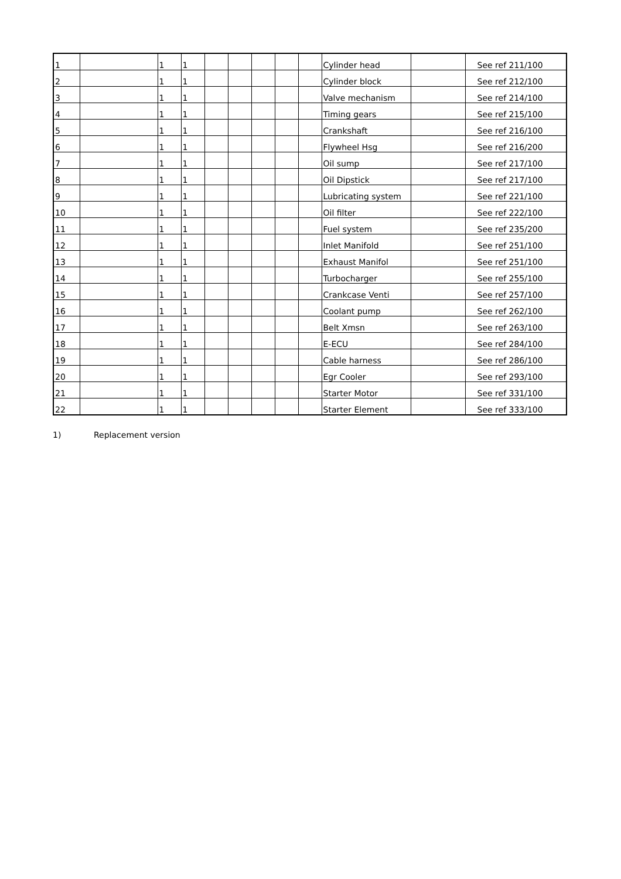| 1 | | 1 | 1 | | | | | | Cylinder head | | See ref 211/100 |
| 2 | | 1 | 1 | | | | | | Cylinder block | | See ref 212/100 |
| 3 | | 1 | 1 | | | | | | Valve mechanism | | See ref 214/100 |
| 4 | | 1 | 1 | | | | | | Timing gears | | See ref 215/100 |
| 5 | | 1 | 1 | | | | | | Crankshaft | | See ref 216/100 |
| 6 | | 1 | 1 | | | | | | Flywheel Hsg | | See ref 216/200 |
| 7 | | 1 | 1 | | | | | | Oil sump | | See ref 217/100 |
| 8 | | 1 | 1 | | | | | | Oil Dipstick | | See ref 217/100 |
| 9 | | 1 | 1 | | | | | | Lubricating system | | See ref 221/100 |
| 10 | | 1 | 1 | | | | | | Oil filter | | See ref 222/100 |
| 11 | | 1 | 1 | | | | | | Fuel system | | See ref 235/200 |
| 12 | | 1 | 1 | | | | | | Inlet Manifold | | See ref 251/100 |
| 13 | | 1 | 1 | | | | | | Exhaust Manifol | | See ref 251/100 |
| 14 | | 1 | 1 | | | | | | Turbocharger | | See ref 255/100 |
| 15 | | 1 | 1 | | | | | | Crankcase Venti | | See ref 257/100 |
| 16 | | 1 | 1 | | | | | | Coolant pump | | See ref 262/100 |
| 17 | | 1 | 1 | | | | | | Belt Xmsn | | See ref 263/100 |
| 18 | | 1 | 1 | | | | | | E-ECU | | See ref 284/100 |
| 19 | | 1 | 1 | | | | | | Cable harness | | See ref 286/100 |
| 20 | | 1 | 1 | | | | | | Egr Cooler | | See ref 293/100 |
| 21 | | 1 | 1 | | | | | | Starter Motor | | See ref 331/100 |
| 22 | | 1 | 1 | | | | | | Starter Element | | See ref 333/100 |
1) Replacement version